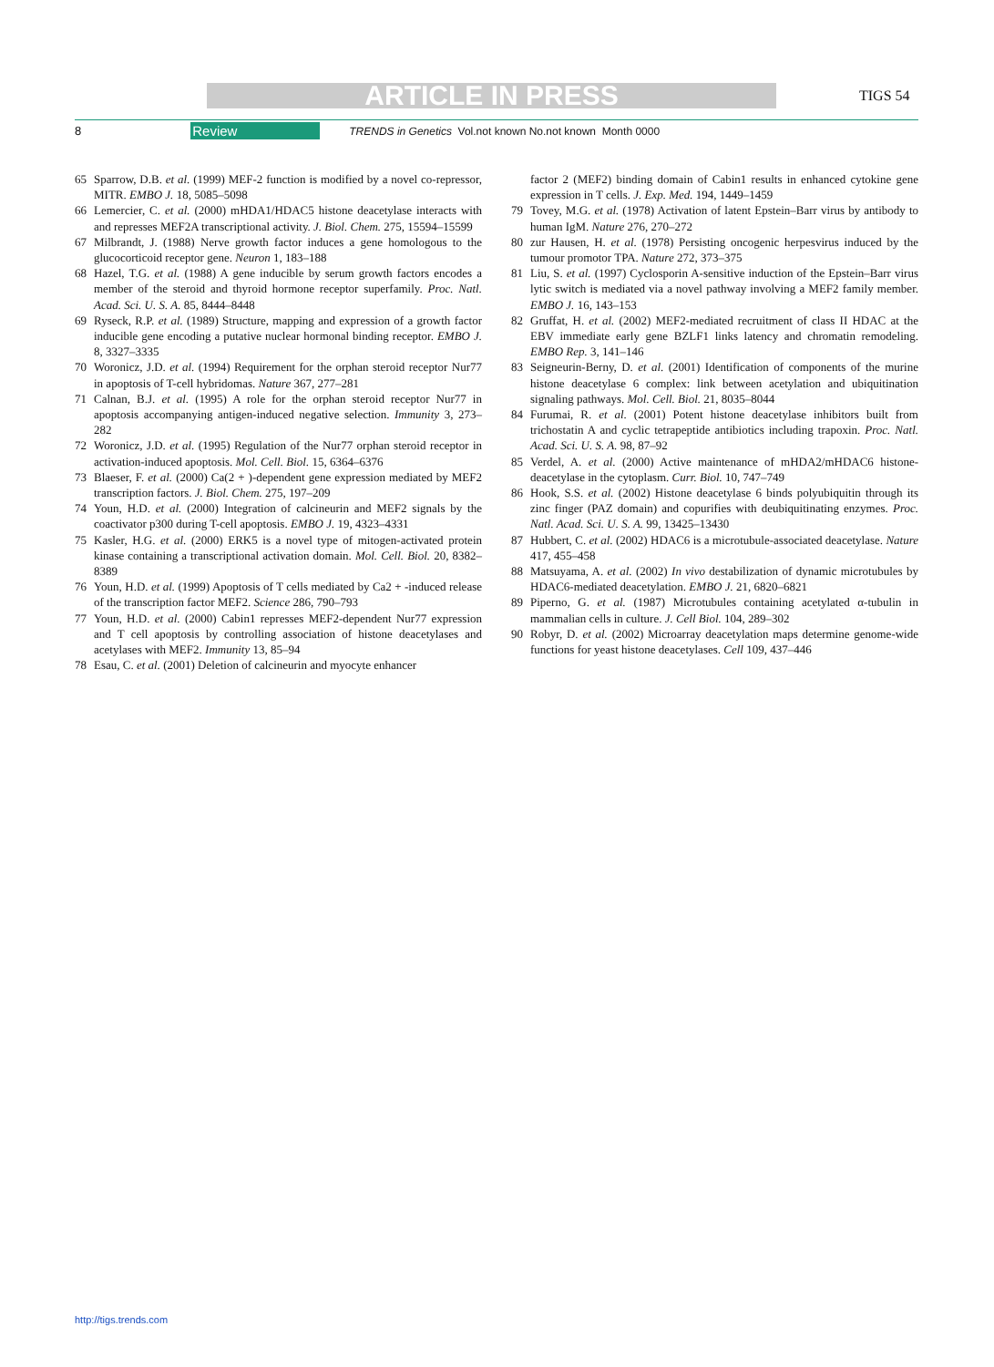ARTICLE IN PRESS TIGS 54
8 Review TRENDS in Genetics Vol.not known No.not known Month 0000
65 Sparrow, D.B. et al. (1999) MEF-2 function is modified by a novel co-repressor, MITR. EMBO J. 18, 5085–5098
66 Lemercier, C. et al. (2000) mHDA1/HDAC5 histone deacetylase interacts with and represses MEF2A transcriptional activity. J. Biol. Chem. 275, 15594–15599
67 Milbrandt, J. (1988) Nerve growth factor induces a gene homologous to the glucocorticoid receptor gene. Neuron 1, 183–188
68 Hazel, T.G. et al. (1988) A gene inducible by serum growth factors encodes a member of the steroid and thyroid hormone receptor superfamily. Proc. Natl. Acad. Sci. U. S. A. 85, 8444–8448
69 Ryseck, R.P. et al. (1989) Structure, mapping and expression of a growth factor inducible gene encoding a putative nuclear hormonal binding receptor. EMBO J. 8, 3327–3335
70 Woronicz, J.D. et al. (1994) Requirement for the orphan steroid receptor Nur77 in apoptosis of T-cell hybridomas. Nature 367, 277–281
71 Calnan, B.J. et al. (1995) A role for the orphan steroid receptor Nur77 in apoptosis accompanying antigen-induced negative selection. Immunity 3, 273–282
72 Woronicz, J.D. et al. (1995) Regulation of the Nur77 orphan steroid receptor in activation-induced apoptosis. Mol. Cell. Biol. 15, 6364–6376
73 Blaeser, F. et al. (2000) Ca(2 + )-dependent gene expression mediated by MEF2 transcription factors. J. Biol. Chem. 275, 197–209
74 Youn, H.D. et al. (2000) Integration of calcineurin and MEF2 signals by the coactivator p300 during T-cell apoptosis. EMBO J. 19, 4323–4331
75 Kasler, H.G. et al. (2000) ERK5 is a novel type of mitogen-activated protein kinase containing a transcriptional activation domain. Mol. Cell. Biol. 20, 8382–8389
76 Youn, H.D. et al. (1999) Apoptosis of T cells mediated by Ca2 + -induced release of the transcription factor MEF2. Science 286, 790–793
77 Youn, H.D. et al. (2000) Cabin1 represses MEF2-dependent Nur77 expression and T cell apoptosis by controlling association of histone deacetylases and acetylases with MEF2. Immunity 13, 85–94
78 Esau, C. et al. (2001) Deletion of calcineurin and myocyte enhancer
factor 2 (MEF2) binding domain of Cabin1 results in enhanced cytokine gene expression in T cells. J. Exp. Med. 194, 1449–1459
79 Tovey, M.G. et al. (1978) Activation of latent Epstein–Barr virus by antibody to human IgM. Nature 276, 270–272
80 zur Hausen, H. et al. (1978) Persisting oncogenic herpesvirus induced by the tumour promotor TPA. Nature 272, 373–375
81 Liu, S. et al. (1997) Cyclosporin A-sensitive induction of the Epstein–Barr virus lytic switch is mediated via a novel pathway involving a MEF2 family member. EMBO J. 16, 143–153
82 Gruffat, H. et al. (2002) MEF2-mediated recruitment of class II HDAC at the EBV immediate early gene BZLF1 links latency and chromatin remodeling. EMBO Rep. 3, 141–146
83 Seigneurin-Berny, D. et al. (2001) Identification of components of the murine histone deacetylase 6 complex: link between acetylation and ubiquitination signaling pathways. Mol. Cell. Biol. 21, 8035–8044
84 Furumai, R. et al. (2001) Potent histone deacetylase inhibitors built from trichostatin A and cyclic tetrapeptide antibiotics including trapoxin. Proc. Natl. Acad. Sci. U. S. A. 98, 87–92
85 Verdel, A. et al. (2000) Active maintenance of mHDA2/mHDAC6 histone-deacetylase in the cytoplasm. Curr. Biol. 10, 747–749
86 Hook, S.S. et al. (2002) Histone deacetylase 6 binds polyubiquitin through its zinc finger (PAZ domain) and copurifies with deubiquitinating enzymes. Proc. Natl. Acad. Sci. U. S. A. 99, 13425–13430
87 Hubbert, C. et al. (2002) HDAC6 is a microtubule-associated deacetylase. Nature 417, 455–458
88 Matsuyama, A. et al. (2002) In vivo destabilization of dynamic microtubules by HDAC6-mediated deacetylation. EMBO J. 21, 6820–6821
89 Piperno, G. et al. (1987) Microtubules containing acetylated α-tubulin in mammalian cells in culture. J. Cell Biol. 104, 289–302
90 Robyr, D. et al. (2002) Microarray deacetylation maps determine genome-wide functions for yeast histone deacetylases. Cell 109, 437–446
http://tigs.trends.com